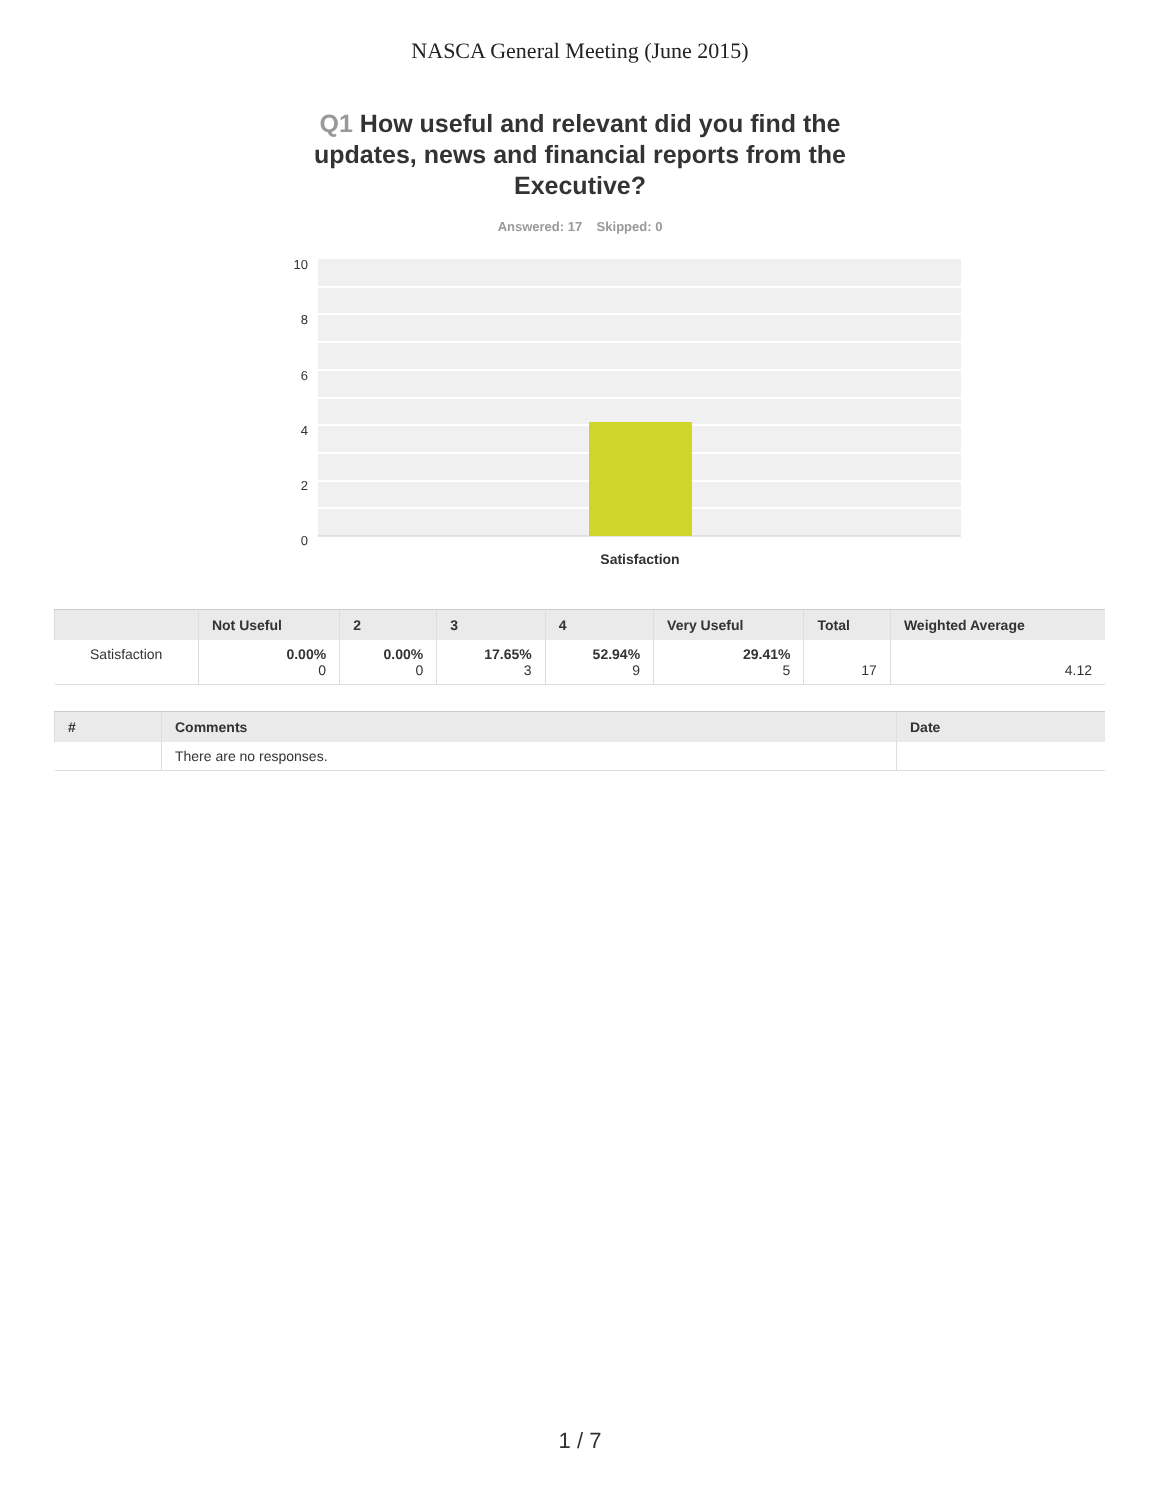NASCA General Meeting (June 2015)
Q1 How useful and relevant did you find the updates, news and financial reports from the Executive?
Answered: 17 Skipped: 0
10
8
6
4
2
0
Satisfaction
| | Not Useful | 2 | 3 | 4 | Very Useful | Total | Weighted Average |
| --- | --- | --- | --- | --- | --- | --- | --- |
| Satisfaction | 0.00% 0 | 0.00% 0 | 17.65% 3 | 52.94% 9 | 29.41% 5 | 17 | 4.12 |
| # | Comments | Date |
| --- | --- | --- |
| | There are no responses. | |
1 / 7